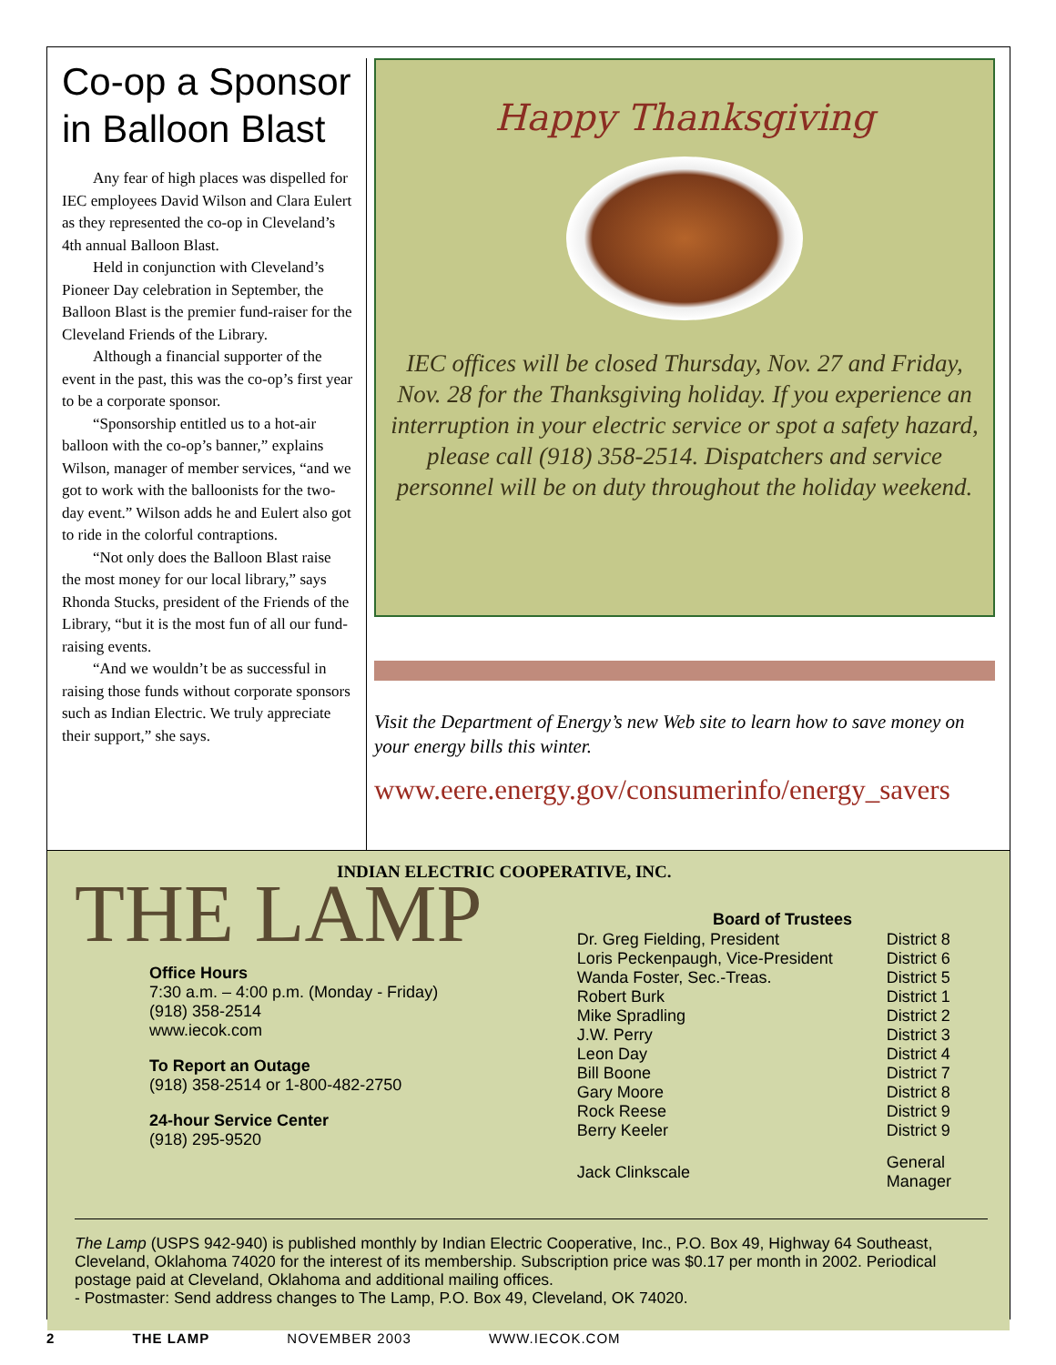Co-op a Sponsor in Balloon Blast
Any fear of high places was dispelled for IEC employees David Wilson and Clara Eulert as they represented the co-op in Cleveland’s 4th annual Balloon Blast.
Held in conjunction with Cleveland’s Pioneer Day celebration in September, the Balloon Blast is the premier fund-raiser for the Cleveland Friends of the Library.
Although a financial supporter of the event in the past, this was the co-op’s first year to be a corporate sponsor.
“Sponsorship entitled us to a hot-air balloon with the co-op’s banner,” explains Wilson, manager of member services, “and we got to work with the balloonists for the two-day event.” Wilson adds he and Eulert also got to ride in the colorful contraptions.
“Not only does the Balloon Blast raise the most money for our local library,” says Rhonda Stucks, president of the Friends of the Library, “but it is the most fun of all our fund-raising events.
“And we wouldn’t be as successful in raising those funds without corporate sponsors such as Indian Electric. We truly appreciate their support,” she says.
Happy Thanksgiving
IEC offices will be closed Thursday, Nov. 27 and Friday, Nov. 28 for the Thanksgiving holiday. If you experience an interruption in your electric service or spot a safety hazard, please call (918) 358-2514. Dispatchers and service personnel will be on duty throughout the holiday weekend.
Visit the Department of Energy’s new Web site to learn how to save money on your energy bills this winter.
www.eere.energy.gov/consumerinfo/energy_savers
INDIAN ELECTRIC COOPERATIVE, INC.
THE LAMP
Office Hours
7:30 a.m. – 4:00 p.m. (Monday - Friday)
(918) 358-2514
www.iecok.com
To Report an Outage
(918) 358-2514 or 1-800-482-2750
24-hour Service Center
(918) 295-9520
| Board of Trustees | |
| --- | --- |
| Dr. Greg Fielding, President | District 8 |
| Loris Peckenpaugh, Vice-President | District 6 |
| Wanda Foster, Sec.-Treas. | District 5 |
| Robert Burk | District 1 |
| Mike Spradling | District 2 |
| J.W. Perry | District 3 |
| Leon Day | District 4 |
| Bill Boone | District 7 |
| Gary Moore | District 8 |
| Rock Reese | District 9 |
| Berry Keeler | District 9 |
| Jack Clinkscale | General Manager |
The Lamp (USPS 942-940) is published monthly by Indian Electric Cooperative, Inc., P.O. Box 49, Highway 64 Southeast, Cleveland, Oklahoma 74020 for the interest of its membership. Subscription price was $0.17 per month in 2002. Periodical postage paid at Cleveland, Oklahoma and additional mailing offices.
- Postmaster: Send address changes to The Lamp, P.O. Box 49, Cleveland, OK 74020.
2 THE LAMP NOVEMBER 2003 WWW.IECOK.COM